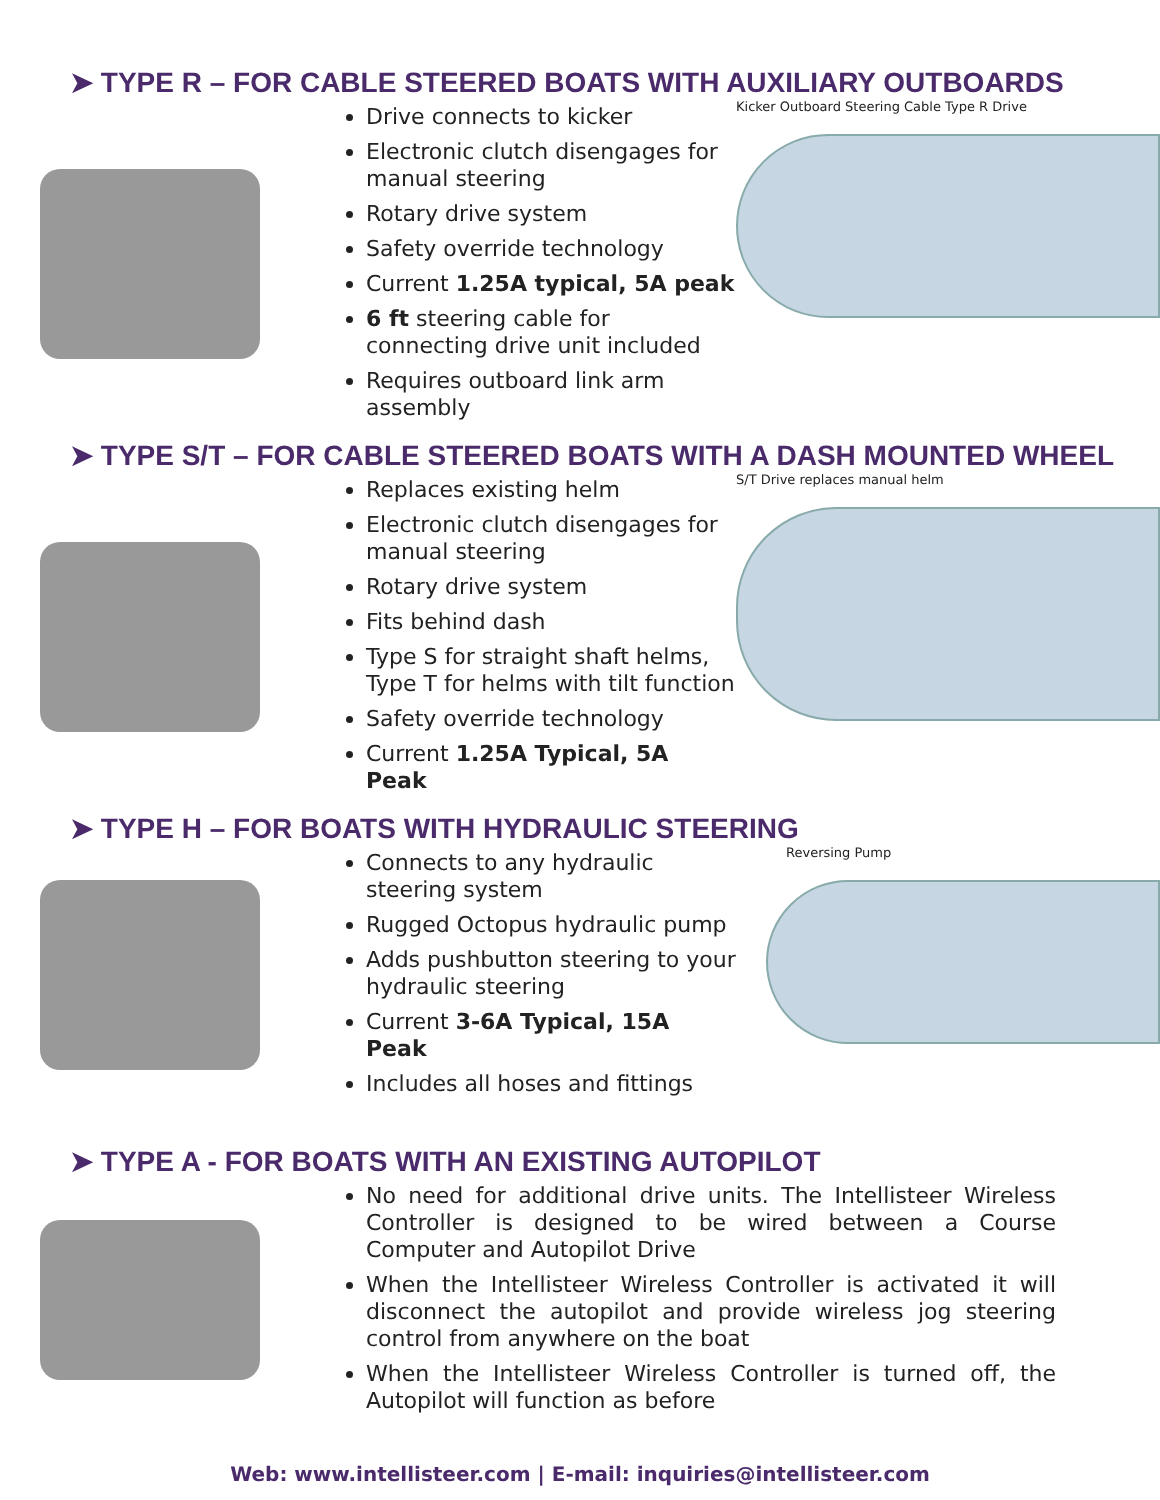➤ TYPE R – FOR CABLE STEERED BOATS WITH AUXILIARY OUTBOARDS
Drive connects to kicker
Electronic clutch disengages for manual steering
Rotary drive system
Safety override technology
Current 1.25A typical, 5A peak
6 ft steering cable for connecting drive unit included
Requires outboard link arm assembly
Kicker Outboard Steering Cable Type R Drive
➤ TYPE S/T – FOR CABLE STEERED BOATS WITH A DASH MOUNTED WHEEL
Replaces existing helm
Electronic clutch disengages for manual steering
Rotary drive system
Fits behind dash
Type S for straight shaft helms, Type T for helms with tilt function
Safety override technology
Current 1.25A Typical, 5A Peak
S/T Drive replaces manual helm
➤ TYPE H – FOR BOATS WITH HYDRAULIC STEERING
Connects to any hydraulic steering system
Rugged Octopus hydraulic pump
Adds pushbutton steering to your hydraulic steering
Current 3-6A Typical, 15A Peak
Includes all hoses and fittings
Reversing Pump
➤ TYPE A - FOR BOATS WITH AN EXISTING AUTOPILOT
No need for additional drive units. The Intellisteer Wireless Controller is designed to be wired between a Course Computer and Autopilot Drive
When the Intellisteer Wireless Controller is activated it will disconnect the autopilot and provide wireless jog steering control from anywhere on the boat
When the Intellisteer Wireless Controller is turned off, the Autopilot will function as before
Web: www.intellisteer.com | E-mail: inquiries@intellisteer.com